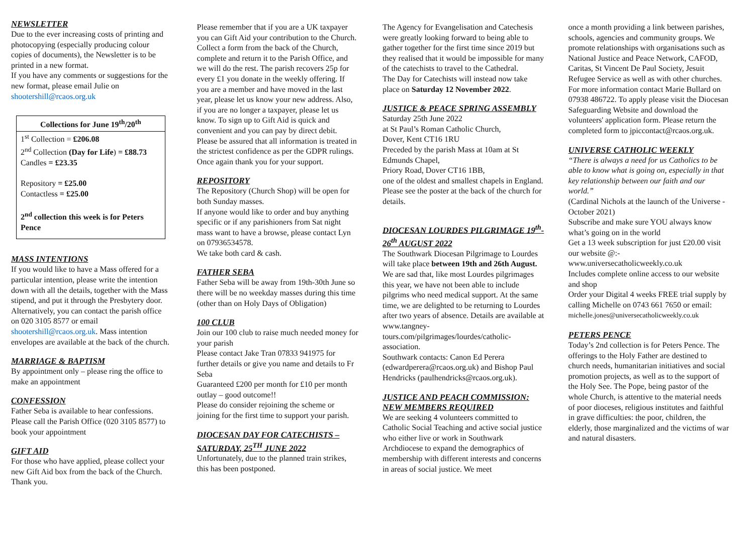NEWSLETTER
Due to the ever increasing costs of printing and photocopying (especially producing colour copies of documents), the Newsletter is to be printed in a new format.
If you have any comments or suggestions for the new format, please email Julie on shootershill@rcaos.org.uk
Collections for June 19<sup>th</sup>/20<sup>th</sup>
1<sup>st</sup> Collection = £206.08
2<sup>nd</sup> Collection (Day for Life) = £88.73
Candles = £23.35
Repository = £25.00
Contactless = £25.00
2<sup>nd</sup> collection this week is for Peters Pence
MASS INTENTIONS
If you would like to have a Mass offered for a particular intention, please write the intention down with all the details, together with the Mass stipend, and put it through the Presbytery door. Alternatively, you can contact the parish office on 020 3105 8577 or email shootershill@rcaos.org.uk. Mass intention envelopes are available at the back of the church.
MARRIAGE & BAPTISM
By appointment only – please ring the office to make an appointment
CONFESSION
Father Seba is available to hear confessions. Please call the Parish Office (020 3105 8577) to book your appointment
GIFT AID
For those who have applied, please collect your new Gift Aid box from the back of the Church. Thank you.
Please remember that if you are a UK taxpayer you can Gift Aid your contribution to the Church. Collect a form from the back of the Church, complete and return it to the Parish Office, and we will do the rest. The parish recovers 25p for every £1 you donate in the weekly offering. If you are a member and have moved in the last year, please let us know your new address. Also, if you are no longer a taxpayer, please let us know. To sign up to Gift Aid is quick and convenient and you can pay by direct debit. Please be assured that all information is treated in the strictest confidence as per the GDPR rulings. Once again thank you for your support.
REPOSITORY
The Repository (Church Shop) will be open for both Sunday masses.
If anyone would like to order and buy anything specific or if any parishioners from Sat night mass want to have a browse, please contact Lyn on 07936534578.
We take both card & cash.
FATHER SEBA
Father Seba will be away from 19th-30th June so there will be no weekday masses during this time (other than on Holy Days of Obligation)
100 CLUB
Join our 100 club to raise much needed money for your parish
Please contact Jake Tran 07833 941975 for further details or give you name and details to Fr Seba
Guaranteed £200 per month for £10 per month outlay – good outcome!!
Please do consider rejoining the scheme or joining for the first time to support your parish.
DIOCESAN DAY FOR CATECHISTS – SATURDAY, 25<sup>TH</sup> JUNE 2022
Unfortunately, due to the planned train strikes, this has been postponed.
The Agency for Evangelisation and Catechesis were greatly looking forward to being able to gather together for the first time since 2019 but they realised that it would be impossible for many of the catechists to travel to the Cathedral.
The Day for Catechists will instead now take place on Saturday 12 November 2022.
JUSTICE & PEACE SPRING ASSEMBLY
Saturday 25th June 2022
at St Paul’s Roman Catholic Church,
Dover, Kent CT16 1RU
Preceded by the parish Mass at 10am at St Edmunds Chapel,
Priory Road, Dover CT16 1BB,
one of the oldest and smallest chapels in England.
Please see the poster at the back of the church for details.
DIOCESAN LOURDES PILGRIMAGE 19<sup>th</sup>-26<sup>th</sup> AUGUST 2022
The Southwark Diocesan Pilgrimage to Lourdes will take place between 19th and 26th August. We are sad that, like most Lourdes pilgrimages this year, we have not been able to include pilgrims who need medical support. At the same time, we are delighted to be returning to Lourdes after two years of absence. Details are available at www.tangney-tours.com/pilgrimages/lourdes/catholic-association.
Southwark contacts: Canon Ed Perera (edwardperera@rcaos.org.uk) and Bishop Paul Hendricks (paulhendricks@rcaos.org.uk).
JUSTICE AND PEACH COMMISSION: NEW MEMBERS REQUIRED
We are seeking 4 volunteers committed to Catholic Social Teaching and active social justice who either live or work in Southwark Archdiocese to expand the demographics of membership with different interests and concerns in areas of social justice. We meet
once a month providing a link between parishes, schools, agencies and community groups. We promote relationships with organisations such as National Justice and Peace Network, CAFOD, Caritas, St Vincent De Paul Society, Jesuit Refugee Service as well as with other churches.
For more information contact Marie Bullard on 07938 486722. To apply please visit the Diocesan Safeguarding Website and download the volunteers' application form. Please return the completed form to jpiccontact@rcaos.org.uk.
UNIVERSE CATHOLIC WEEKLY
“There is always a need for us Catholics to be able to know what is going on, especially in that key relationship between our faith and our world.”
(Cardinal Nichols at the launch of the Universe - October 2021)
Subscribe and make sure YOU always know what’s going on in the world
Get a 13 week subscription for just £20.00 visit our website @:-
www.universecatholicweekly.co.uk
Includes complete online access to our website and shop
Order your Digital 4 weeks FREE trial supply by calling Michelle on 0743 661 7650 or email:
michelle.jones@universecatholicweekly.co.uk
PETERS PENCE
Today’s 2nd collection is for Peters Pence. The offerings to the Holy Father are destined to church needs, humanitarian initiatives and social promotion projects, as well as to the support of the Holy See. The Pope, being pastor of the whole Church, is attentive to the material needs of poor dioceses, religious institutes and faithful in grave difficulties: the poor, children, the elderly, those marginalized and the victims of war and natural disasters.